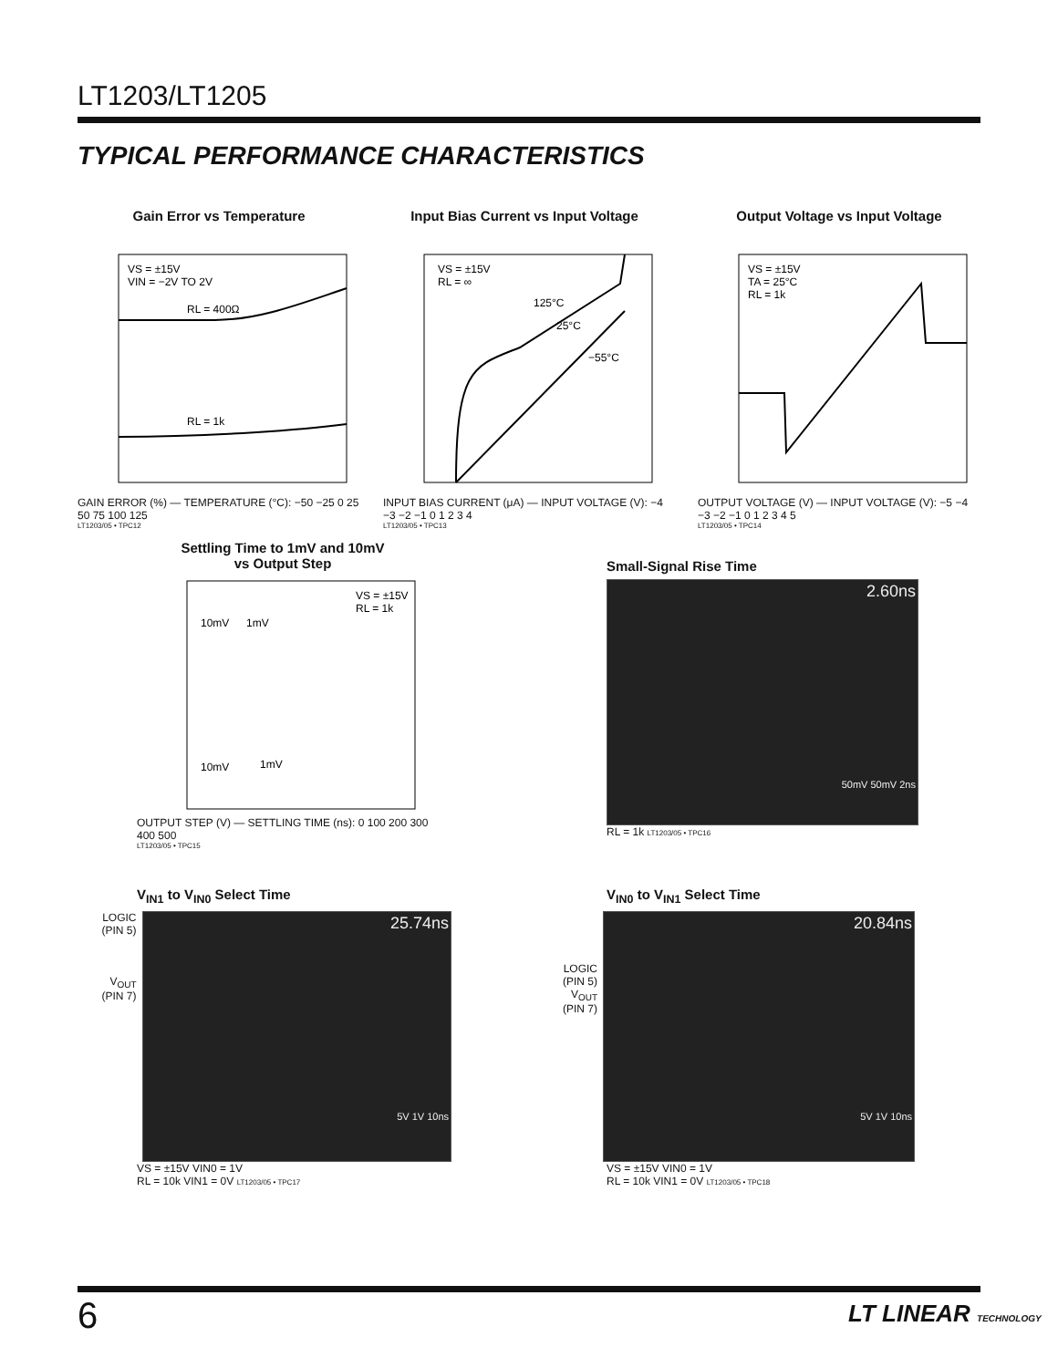LT1203/LT1205
TYPICAL PERFORMANCE CHARACTERISTICS
Gain Error vs Temperature
VS = ±15V
VIN = −2V TO 2V
RL = 400Ω
RL = 1k
GAIN ERROR (%) — TEMPERATURE (°C): −50 −25 0 25 50 75 100 125
LT1203/05 • TPC12
Input Bias Current vs Input Voltage
VS = ±15V
RL = ∞
125°C
25°C
−55°C
INPUT BIAS CURRENT (μA) — INPUT VOLTAGE (V): −4 −3 −2 −1 0 1 2 3 4
LT1203/05 • TPC13
Output Voltage vs Input Voltage
VS = ±15V
TA = 25°C
RL = 1k
OUTPUT VOLTAGE (V) — INPUT VOLTAGE (V): −5 −4 −3 −2 −1 0 1 2 3 4 5
LT1203/05 • TPC14
Settling Time to 1mV and 10mV
vs Output Step
VS = ±15V
RL = 1k
10mV
1mV
10mV
1mV
OUTPUT STEP (V) — SETTLING TIME (ns): 0 100 200 300 400 500
LT1203/05 • TPC15
Small-Signal Rise Time
2.60ns
50mV 50mV 2ns
RL = 1k LT1203/05 • TPC16
V<sub>IN1</sub> to V<sub>IN0</sub> Select Time
LOGIC
(PIN 5)
V<sub>OUT</sub>
(PIN 7)
25.74ns
5V 1V 10ns
VS = ±15V VIN0 = 1V
RL = 10k VIN1 = 0V LT1203/05 • TPC17
V<sub>IN0</sub> to V<sub>IN1</sub> Select Time
LOGIC
(PIN 5)
V<sub>OUT</sub>
(PIN 7)
20.84ns
5V 1V 10ns
VS = ±15V VIN0 = 1V
RL = 10k VIN1 = 0V LT1203/05 • TPC18
6 LT LINEAR TECHNOLOGY